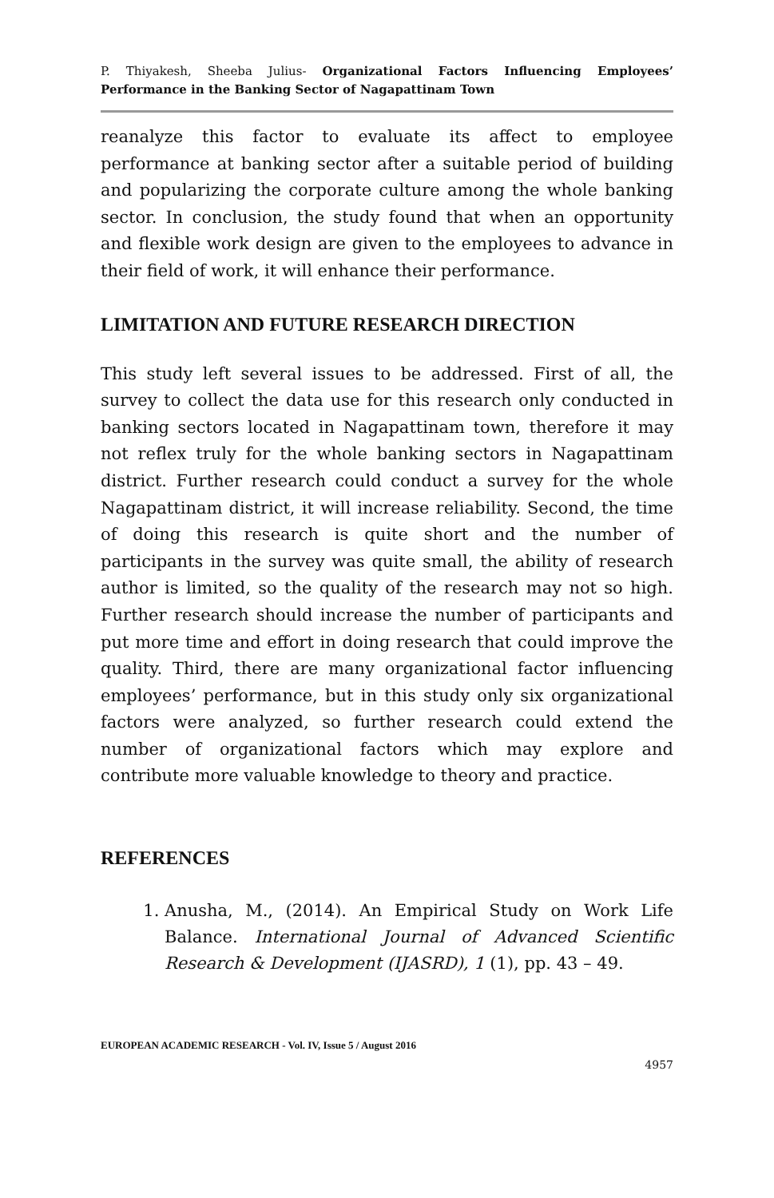P. Thiyakesh, Sheeba Julius- Organizational Factors Influencing Employees’ Performance in the Banking Sector of Nagapattinam Town
reanalyze this factor to evaluate its affect to employee performance at banking sector after a suitable period of building and popularizing the corporate culture among the whole banking sector. In conclusion, the study found that when an opportunity and flexible work design are given to the employees to advance in their field of work, it will enhance their performance.
LIMITATION AND FUTURE RESEARCH DIRECTION
This study left several issues to be addressed. First of all, the survey to collect the data use for this research only conducted in banking sectors located in Nagapattinam town, therefore it may not reflex truly for the whole banking sectors in Nagapattinam district. Further research could conduct a survey for the whole Nagapattinam district, it will increase reliability. Second, the time of doing this research is quite short and the number of participants in the survey was quite small, the ability of research author is limited, so the quality of the research may not so high. Further research should increase the number of participants and put more time and effort in doing research that could improve the quality. Third, there are many organizational factor influencing employees’ performance, but in this study only six organizational factors were analyzed, so further research could extend the number of organizational factors which may explore and contribute more valuable knowledge to theory and practice.
REFERENCES
1. Anusha, M., (2014). An Empirical Study on Work Life Balance. International Journal of Advanced Scientific Research & Development (IJASRD), 1 (1), pp. 43 – 49.
EUROPEAN ACADEMIC RESEARCH - Vol. IV, Issue 5 / August 2016
4957